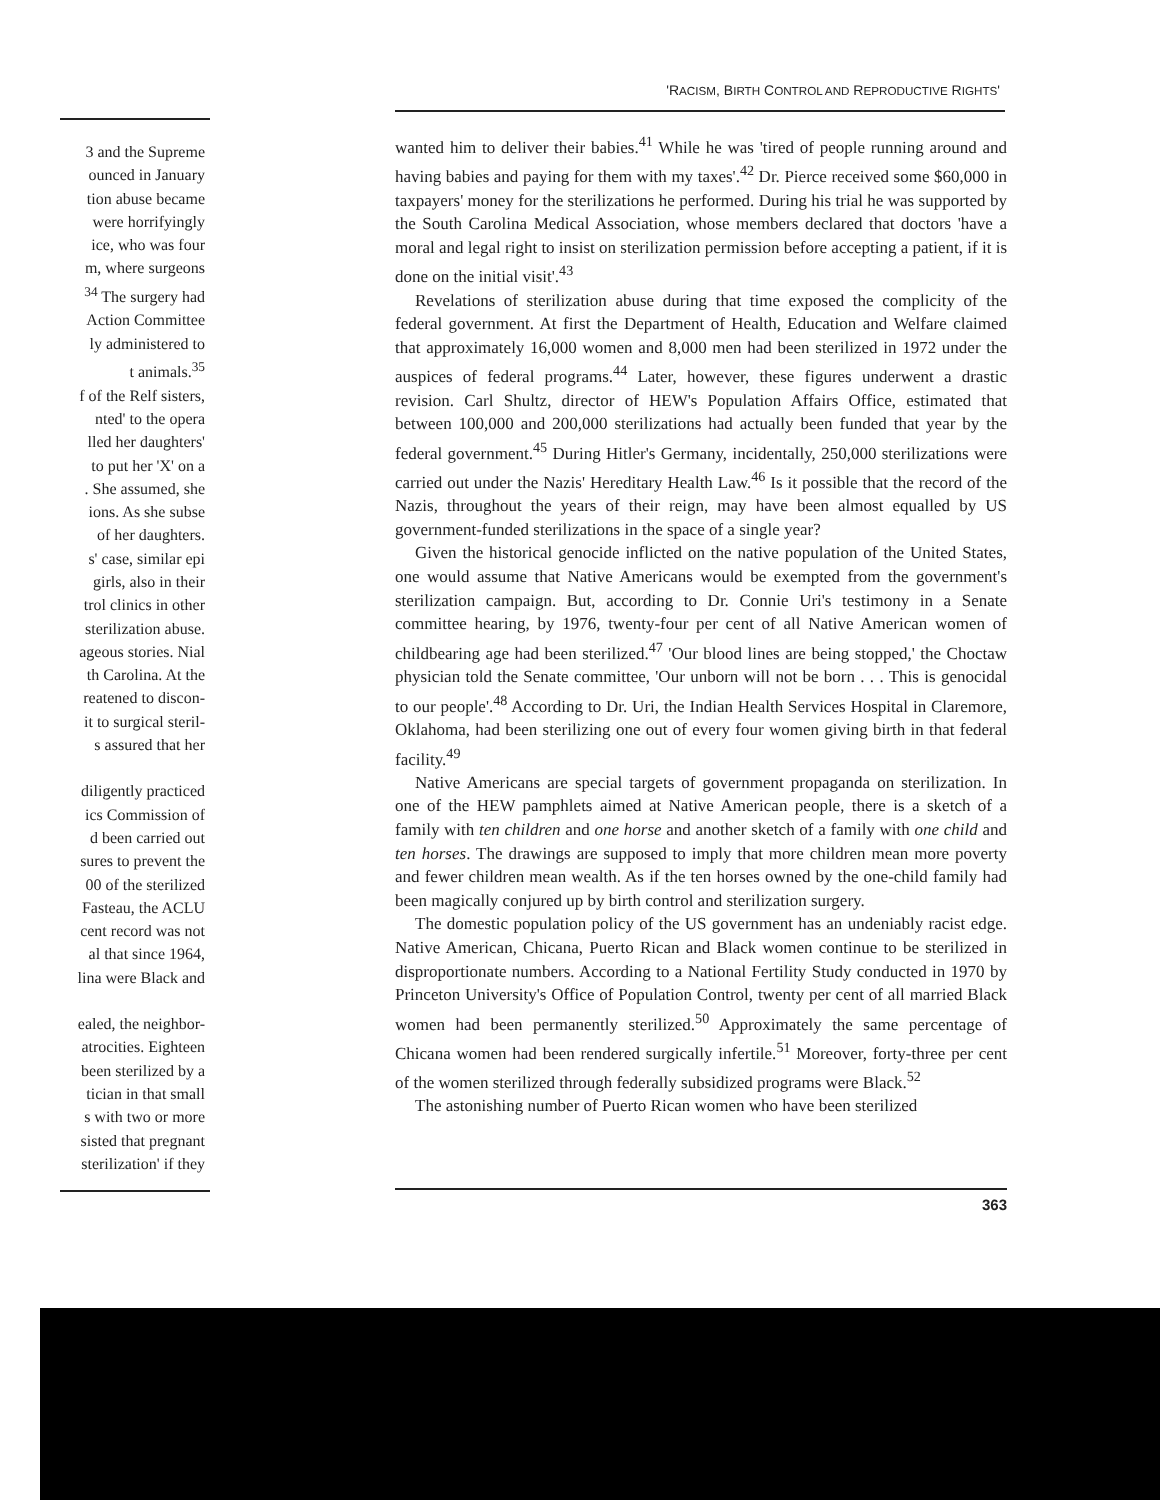3 and the Supreme
ounced in January
tion abuse became
were horrifyingly
ice, who was four
m, where surgeons
<sup>34</sup> The surgery had
Action Committee
ly administered to
t animals.<sup>35</sup>
f of the Relf sisters,
nted' to the opera
lled her daughters'
to put her 'X' on a
. She assumed, she
ions. As she subse
of her daughters.
s' case, similar epi
girls, also in their
trol clinics in other
sterilization abuse.
ageous stories. Nial
th Carolina. At the
reatened to discon-
it to surgical steril-
s assured that her
diligently practiced
ics Commission of
d been carried out
sures to prevent the
00 of the sterilized
Fasteau, the ACLU
cent record was not
al that since 1964,
lina were Black and
ealed, the neighbor-
atrocities. Eighteen
been sterilized by a
tician in that small
s with two or more
sisted that pregnant
sterilization' if they
'RACISM, BIRTH CONTROL AND REPRODUCTIVE RIGHTS'
wanted him to deliver their babies.<sup>41</sup> While he was 'tired of people running around and having babies and paying for them with my taxes'.<sup>42</sup> Dr. Pierce received some $60,000 in taxpayers' money for the sterilizations he performed. During his trial he was supported by the South Carolina Medical Association, whose members declared that doctors 'have a moral and legal right to insist on sterilization permission before accepting a patient, if it is done on the initial visit'.<sup>43</sup>
Revelations of sterilization abuse during that time exposed the complicity of the federal government. At first the Department of Health, Education and Welfare claimed that approximately 16,000 women and 8,000 men had been sterilized in 1972 under the auspices of federal programs.<sup>44</sup> Later, however, these figures underwent a drastic revision. Carl Shultz, director of HEW's Population Affairs Office, estimated that between 100,000 and 200,000 sterilizations had actually been funded that year by the federal government.<sup>45</sup> During Hitler's Germany, incidentally, 250,000 sterilizations were carried out under the Nazis' Hereditary Health Law.<sup>46</sup> Is it possible that the record of the Nazis, throughout the years of their reign, may have been almost equalled by US government-funded sterilizations in the space of a single year?
Given the historical genocide inflicted on the native population of the United States, one would assume that Native Americans would be exempted from the government's sterilization campaign. But, according to Dr. Connie Uri's testimony in a Senate committee hearing, by 1976, twenty-four per cent of all Native American women of childbearing age had been sterilized.<sup>47</sup> 'Our blood lines are being stopped,' the Choctaw physician told the Senate committee, 'Our unborn will not be born . . . This is genocidal to our people'.<sup>48</sup> According to Dr. Uri, the Indian Health Services Hospital in Claremore, Oklahoma, had been sterilizing one out of every four women giving birth in that federal facility.<sup>49</sup>
Native Americans are special targets of government propaganda on sterilization. In one of the HEW pamphlets aimed at Native American people, there is a sketch of a family with ten children and one horse and another sketch of a family with one child and ten horses. The drawings are supposed to imply that more children mean more poverty and fewer children mean wealth. As if the ten horses owned by the one-child family had been magically conjured up by birth control and sterilization surgery.
The domestic population policy of the US government has an undeniably racist edge. Native American, Chicana, Puerto Rican and Black women continue to be sterilized in disproportionate numbers. According to a National Fertility Study conducted in 1970 by Princeton University's Office of Population Control, twenty per cent of all married Black women had been permanently sterilized.<sup>50</sup> Approximately the same percentage of Chicana women had been rendered surgically infertile.<sup>51</sup> Moreover, forty-three per cent of the women sterilized through federally subsidized programs were Black.<sup>52</sup>
The astonishing number of Puerto Rican women who have been sterilized
363